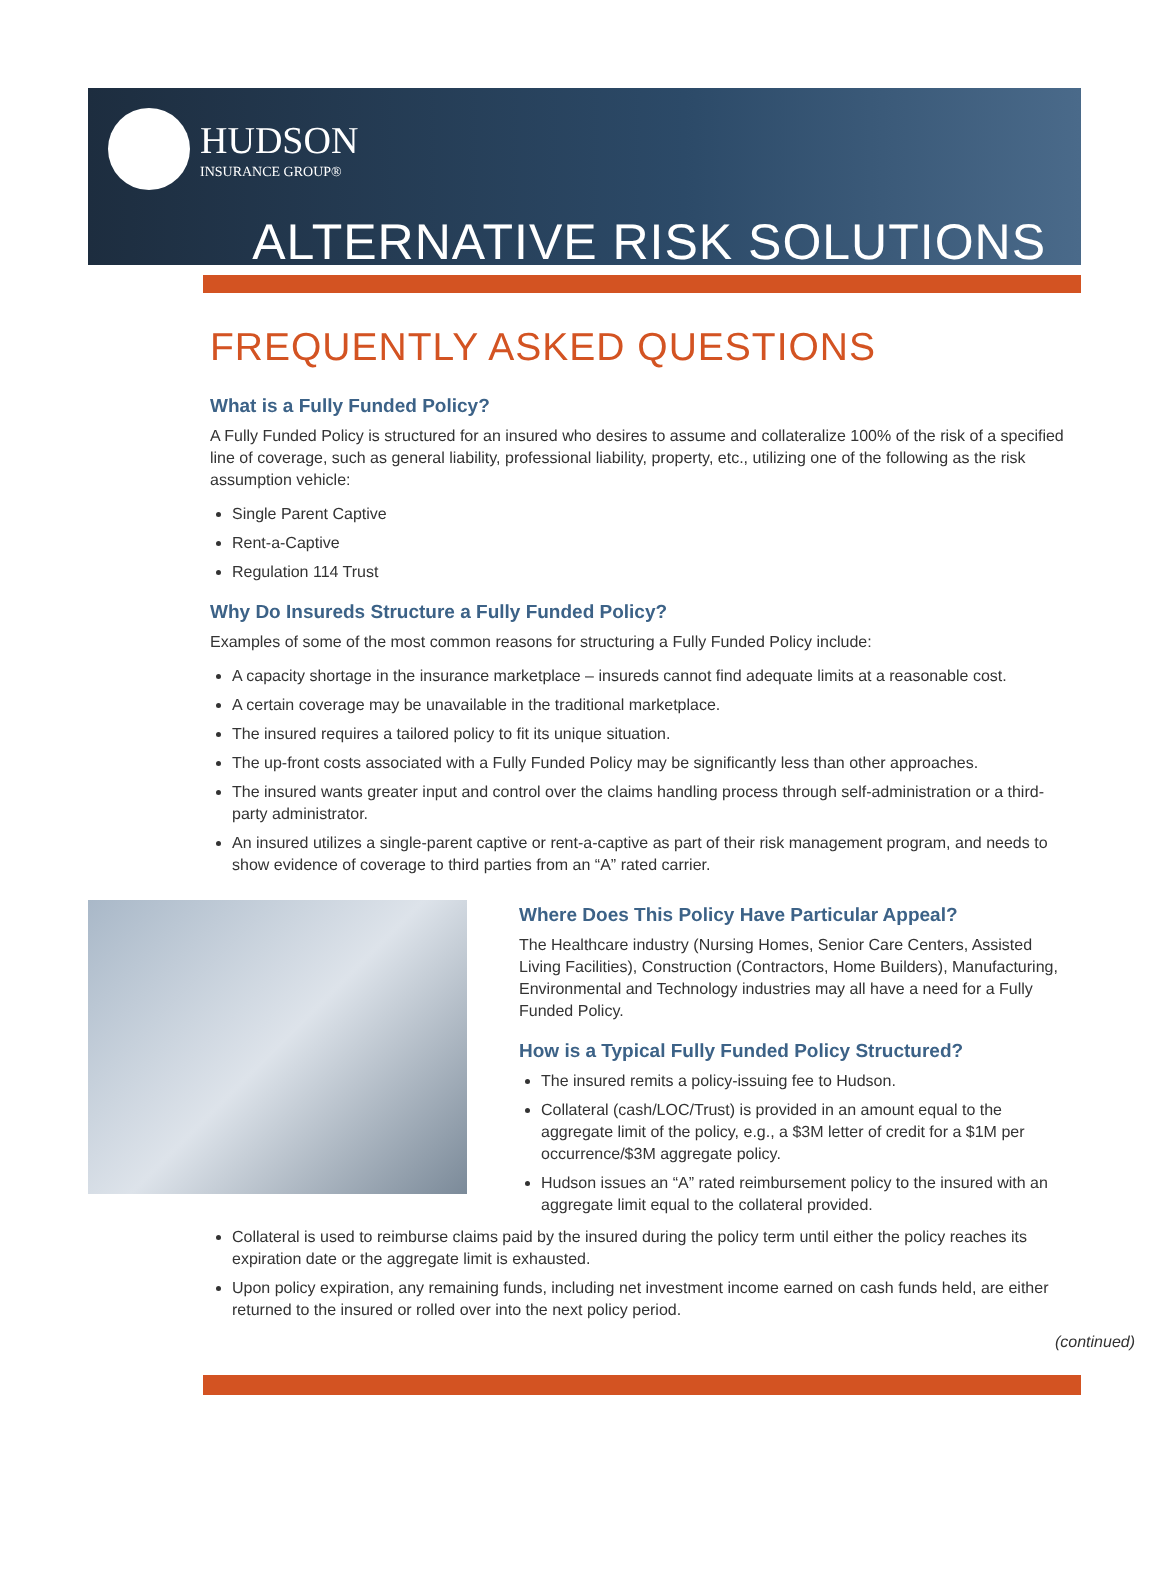HUDSON
INSURANCE GROUP®
ALTERNATIVE RISK SOLUTIONS
FREQUENTLY ASKED QUESTIONS
What is a Fully Funded Policy?
A Fully Funded Policy is structured for an insured who desires to assume and collateralize 100% of the risk of a specified line of coverage, such as general liability, professional liability, property, etc., utilizing one of the following as the risk assumption vehicle:
Single Parent Captive
Rent-a-Captive
Regulation 114 Trust
Why Do Insureds Structure a Fully Funded Policy?
Examples of some of the most common reasons for structuring a Fully Funded Policy include:
A capacity shortage in the insurance marketplace – insureds cannot find adequate limits at a reasonable cost.
A certain coverage may be unavailable in the traditional marketplace.
The insured requires a tailored policy to fit its unique situation.
The up-front costs associated with a Fully Funded Policy may be significantly less than other approaches.
The insured wants greater input and control over the claims handling process through self-administration or a third-party administrator.
An insured utilizes a single-parent captive or rent-a-captive as part of their risk management program, and needs to show evidence of coverage to third parties from an “A” rated carrier.
Where Does This Policy Have Particular Appeal?
The Healthcare industry (Nursing Homes, Senior Care Centers, Assisted Living Facilities), Construction (Contractors, Home Builders), Manufacturing, Environmental and Technology industries may all have a need for a Fully Funded Policy.
How is a Typical Fully Funded Policy Structured?
The insured remits a policy-issuing fee to Hudson.
Collateral (cash/LOC/Trust) is provided in an amount equal to the aggregate limit of the policy, e.g., a $3M letter of credit for a $1M per occurrence/$3M aggregate policy.
Hudson issues an “A” rated reimbursement policy to the insured with an aggregate limit equal to the collateral provided.
Collateral is used to reimburse claims paid by the insured during the policy term until either the policy reaches its expiration date or the aggregate limit is exhausted.
Upon policy expiration, any remaining funds, including net investment income earned on cash funds held, are either returned to the insured or rolled over into the next policy period.
(continued)